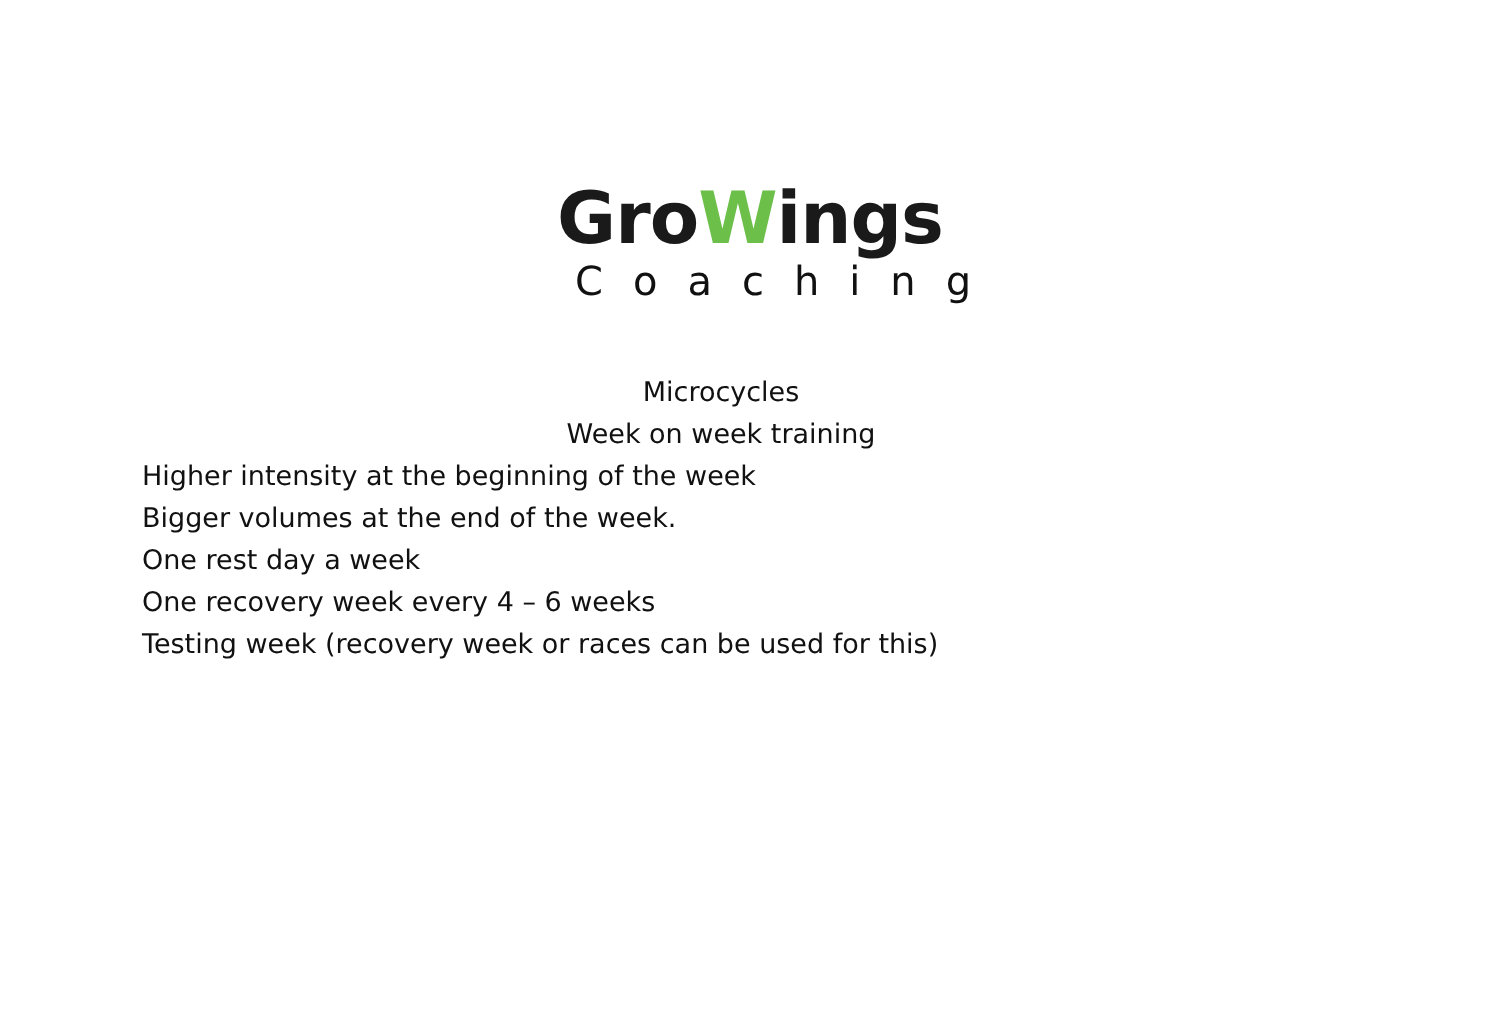GroWings
Coaching
Microcycles
Week on week training
Higher intensity at the beginning of the week
Bigger volumes at the end of the week.
One rest day a week
One recovery week every 4 – 6 weeks
Testing week (recovery week or races can be used for this)